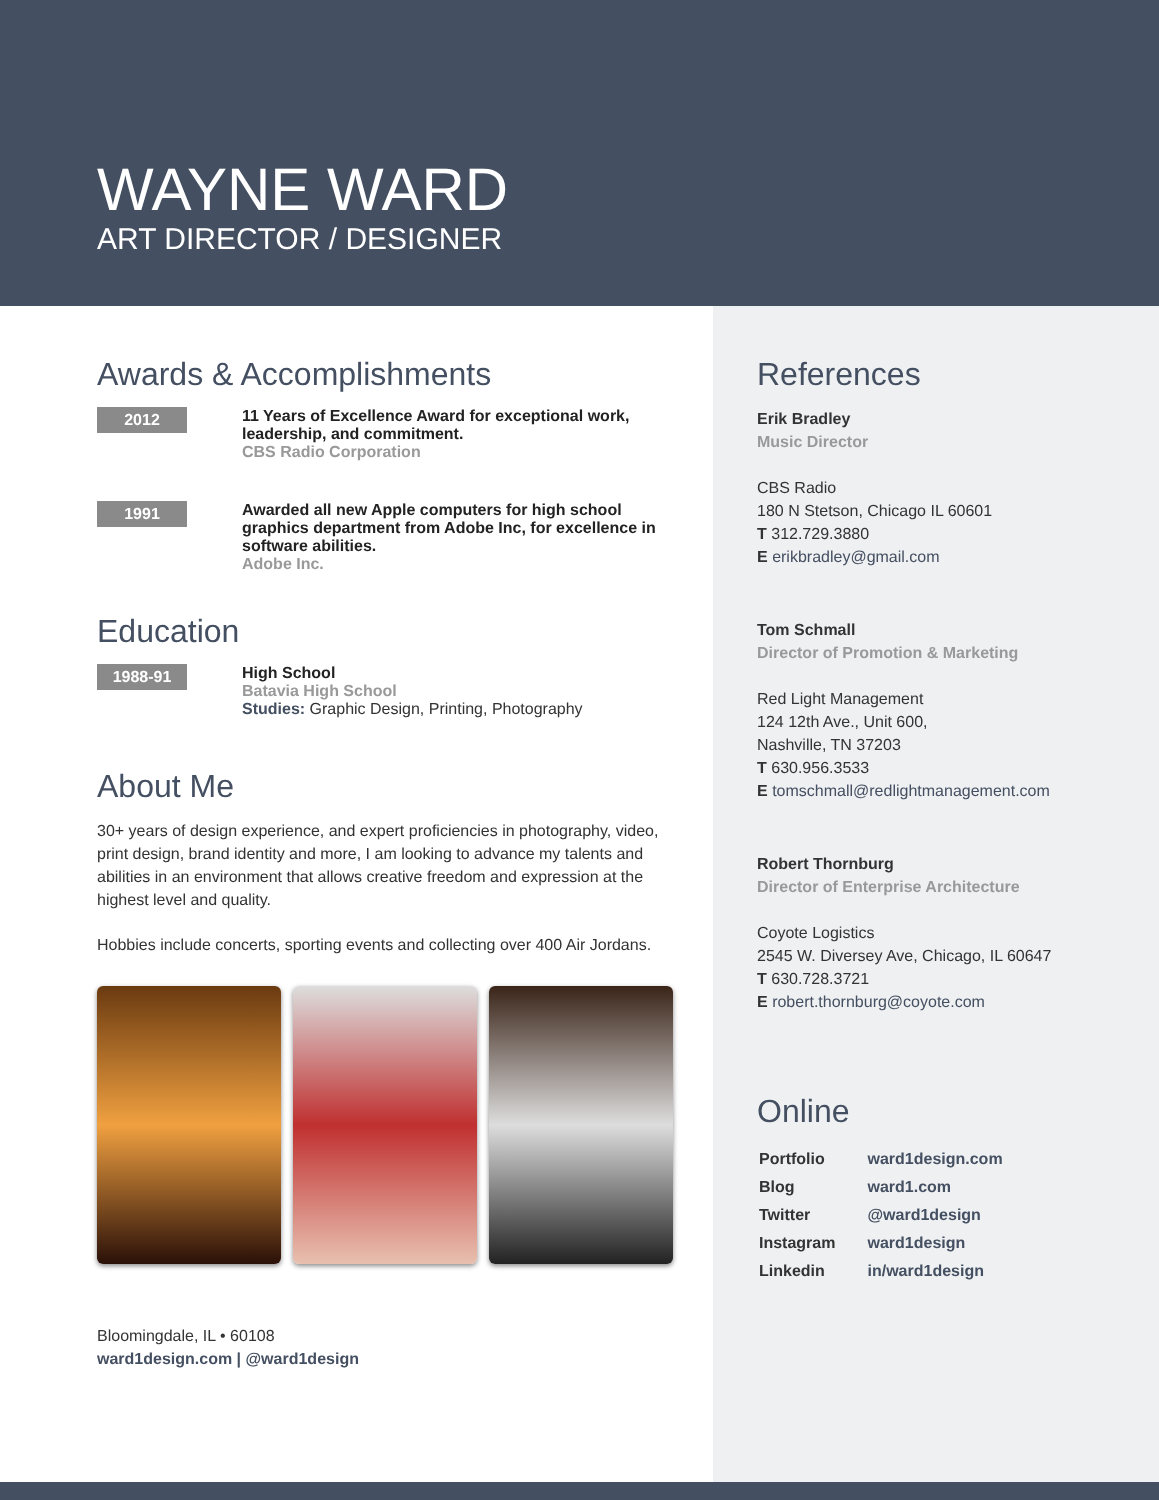WAYNE WARD
ART DIRECTOR / DESIGNER
Awards & Accomplishments
2012
11 Years of Excellence Award for exceptional work, leadership, and commitment.
CBS Radio Corporation
1991
Awarded all new Apple computers for high school graphics department from Adobe Inc, for excellence in software abilities.
Adobe Inc.
Education
1988-91
High School
Batavia High School
Studies: Graphic Design, Printing, Photography
About Me
30+ years of design experience, and expert proficiencies in photography, video, print design, brand identity and more, I am looking to advance my talents and abilities in an environment that allows creative freedom and expression at the highest level and quality.
Hobbies include concerts, sporting events and collecting over 400 Air Jordans.
Bloomingdale, IL • 60108
ward1design.com | @ward1design
References
Erik Bradley
Music Director
CBS Radio
180 N Stetson, Chicago IL 60601
T 312.729.3880
E erikbradley@gmail.com
Tom Schmall
Director of Promotion & Marketing
Red Light Management
124 12th Ave., Unit 600,
Nashville, TN 37203
T 630.956.3533
E tomschmall@redlightmanagement.com
Robert Thornburg
Director of Enterprise Architecture
Coyote Logistics
2545 W. Diversey Ave, Chicago, IL 60647
T 630.728.3721
E robert.thornburg@coyote.com
Online
| Portfolio | ward1design.com |
| Blog | ward1.com |
| Twitter | @ward1design |
| Instagram | ward1design |
| Linkedin | in/ward1design |